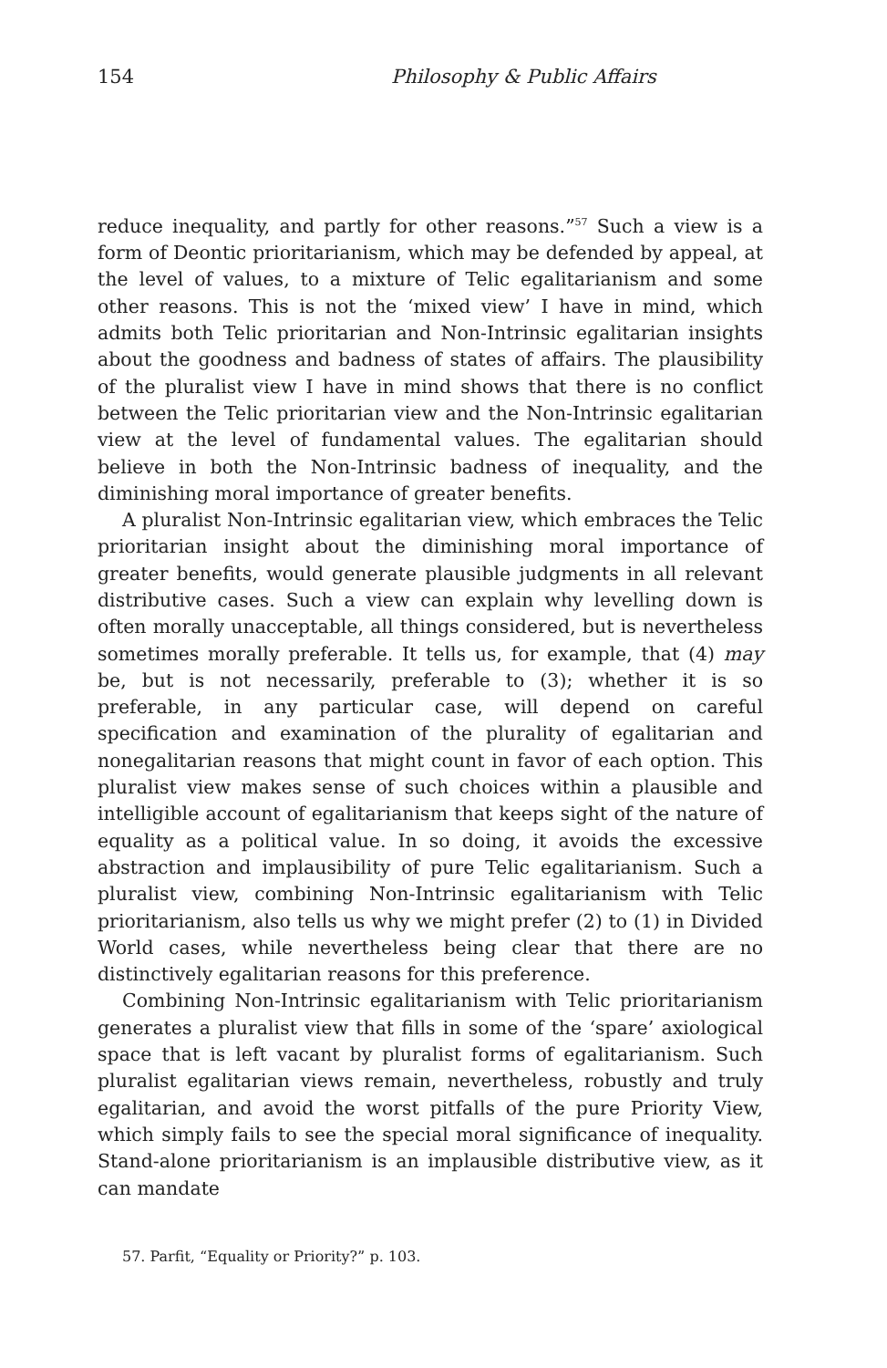154 Philosophy & Public Affairs
reduce inequality, and partly for other reasons.”<sup>57</sup> Such a view is a form of Deontic prioritarianism, which may be defended by appeal, at the level of values, to a mixture of Telic egalitarianism and some other reasons. This is not the ‘mixed view’ I have in mind, which admits both Telic prioritarian and Non-Intrinsic egalitarian insights about the goodness and badness of states of affairs. The plausibility of the pluralist view I have in mind shows that there is no conflict between the Telic prioritarian view and the Non-Intrinsic egalitarian view at the level of fundamental values. The egalitarian should believe in both the Non-Intrinsic badness of inequality, and the diminishing moral importance of greater benefits.
A pluralist Non-Intrinsic egalitarian view, which embraces the Telic prioritarian insight about the diminishing moral importance of greater benefits, would generate plausible judgments in all relevant distributive cases. Such a view can explain why levelling down is often morally unacceptable, all things considered, but is nevertheless sometimes morally preferable. It tells us, for example, that (4) may be, but is not necessarily, preferable to (3); whether it is so preferable, in any particular case, will depend on careful specification and examination of the plurality of egalitarian and nonegalitarian reasons that might count in favor of each option. This pluralist view makes sense of such choices within a plausible and intelligible account of egalitarianism that keeps sight of the nature of equality as a political value. In so doing, it avoids the excessive abstraction and implausibility of pure Telic egalitarianism. Such a pluralist view, combining Non-Intrinsic egalitarianism with Telic prioritarianism, also tells us why we might prefer (2) to (1) in Divided World cases, while nevertheless being clear that there are no distinctively egalitarian reasons for this preference.
Combining Non-Intrinsic egalitarianism with Telic prioritarianism generates a pluralist view that fills in some of the ‘spare’ axiological space that is left vacant by pluralist forms of egalitarianism. Such pluralist egalitarian views remain, nevertheless, robustly and truly egalitarian, and avoid the worst pitfalls of the pure Priority View, which simply fails to see the special moral significance of inequality. Stand-alone prioritarianism is an implausible distributive view, as it can mandate
57. Parfit, “Equality or Priority?” p. 103.